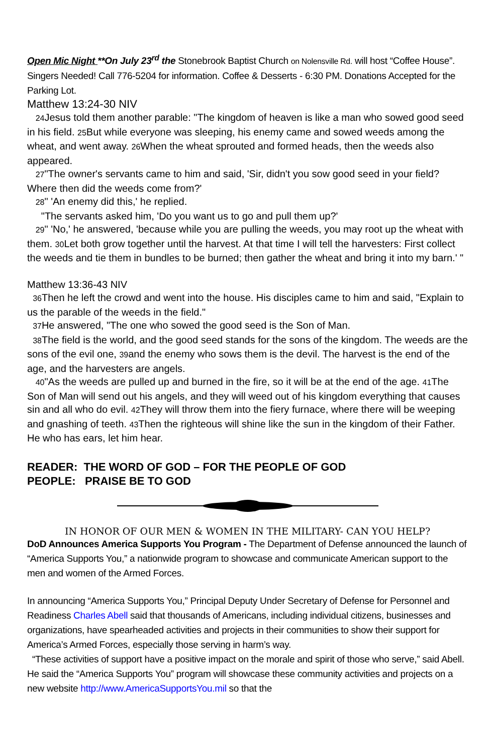Open Mic Night **On July 23<sup>rd</sup> the Stonebrook Baptist Church on Nolensville Rd. will host “Coffee House”. Singers Needed! Call 776-5204 for information. Coffee & Desserts - 6:30 PM. Donations Accepted for the Parking Lot.
Matthew 13:24-30 NIV
24 Jesus told them another parable: "The kingdom of heaven is like a man who sowed good seed in his field. 25 But while everyone was sleeping, his enemy came and sowed weeds among the wheat, and went away. 26 When the wheat sprouted and formed heads, then the weeds also appeared.
27"The owner's servants came to him and said, 'Sir, didn't you sow good seed in your field? Where then did the weeds come from?'
28" 'An enemy did this,' he replied.
"The servants asked him, 'Do you want us to go and pull them up?'
29" 'No,' he answered, 'because while you are pulling the weeds, you may root up the wheat with them. 30 Let both grow together until the harvest. At that time I will tell the harvesters: First collect the weeds and tie them in bundles to be burned; then gather the wheat and bring it into my barn.' "
Matthew 13:36-43 NIV
36 Then he left the crowd and went into the house. His disciples came to him and said, "Explain to us the parable of the weeds in the field."
37 He answered, "The one who sowed the good seed is the Son of Man.
38 The field is the world, and the good seed stands for the sons of the kingdom. The weeds are the sons of the evil one, 39and the enemy who sows them is the devil. The harvest is the end of the age, and the harvesters are angels.
40"As the weeds are pulled up and burned in the fire, so it will be at the end of the age. 41 The Son of Man will send out his angels, and they will weed out of his kingdom everything that causes sin and all who do evil. 42 They will throw them into the fiery furnace, where there will be weeping and gnashing of teeth. 43 Then the righteous will shine like the sun in the kingdom of their Father. He who has ears, let him hear.
READER: THE WORD OF GOD – FOR THE PEOPLE OF GOD
PEOPLE: PRAISE BE TO GOD
IN HONOR OF OUR MEN & WOMEN IN THE MILITARY- CAN YOU HELP?
DoD Announces America Supports You Program - The Department of Defense announced the launch of “America Supports You,” a nationwide program to showcase and communicate American support to the men and women of the Armed Forces.
In announcing “America Supports You,” Principal Deputy Under Secretary of Defense for Personnel and Readiness Charles Abell said that thousands of Americans, including individual citizens, businesses and organizations, have spearheaded activities and projects in their communities to show their support for America’s Armed Forces, especially those serving in harm’s way.
“These activities of support have a positive impact on the morale and spirit of those who serve,” said Abell. He said the “America Supports You” program will showcase these community activities and projects on a new website http://www.AmericaSupportsYou.mil so that the